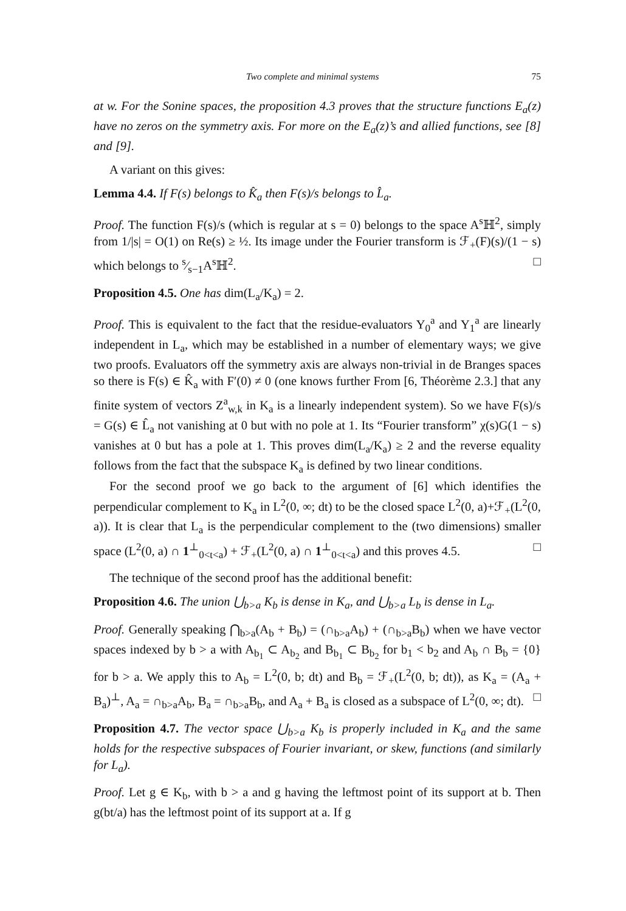Two complete and minimal systems 75
at w. For the Sonine spaces, the proposition 4.3 proves that the structure functions E<sub>a</sub>(z) have no zeros on the symmetry axis. For more on the E<sub>a</sub>(z)’s and allied functions, see [8] and [9].
A variant on this gives:
Lemma 4.4. If F(s) belongs to K̂<sub>a</sub> then F(s)/s belongs to L̂<sub>a</sub>.
Proof. The function F(s)/s (which is regular at s = 0) belongs to the space A<sup>s</sup>ℍ<sup>2</sup>, simply from 1/|s| = O(1) on Re(s) ≥ ½. Its image under the Fourier transform is ℱ<sub>+</sub>(F)(s)/(1 − s) which belongs to s⁄s−1A<sup>s</sup>ℍ<sup>2</sup>. □
Proposition 4.5. One has dim(L<sub>a</sub>/K<sub>a</sub>) = 2.
Proof. This is equivalent to the fact that the residue-evaluators Y<sub>0</sub><sup>a</sup> and Y<sub>1</sub><sup>a</sup> are linearly independent in L<sub>a</sub>, which may be established in a number of elementary ways; we give two proofs. Evaluators off the symmetry axis are always non-trivial in de Branges spaces so there is F(s) ∈ K̂<sub>a</sub> with F′(0) ≠ 0 (one knows further From [6, Théorème 2.3.] that any finite system of vectors Z<sup>a</sup><sub>w,k</sub> in K<sub>a</sub> is a linearly independent system). So we have F(s)/s = G(s) ∈ L̂<sub>a</sub> not vanishing at 0 but with no pole at 1. Its “Fourier transform” χ(s)G(1 − s) vanishes at 0 but has a pole at 1. This proves dim(L<sub>a</sub>/K<sub>a</sub>) ≥ 2 and the reverse equality follows from the fact that the subspace K<sub>a</sub> is defined by two linear conditions.
For the second proof we go back to the argument of [6] which identifies the perpendicular complement to K<sub>a</sub> in L<sup>2</sup>(0, ∞; dt) to be the closed space L<sup>2</sup>(0, a)+ℱ<sub>+</sub>(L<sup>2</sup>(0, a)). It is clear that L<sub>a</sub> is the perpendicular complement to the (two dimensions) smaller space (L<sup>2</sup>(0, a) ∩ 1<sup>⊥</sup><sub>0<t<a</sub>) + ℱ<sub>+</sub>(L<sup>2</sup>(0, a) ∩ 1<sup>⊥</sup><sub>0<t<a</sub>) and this proves 4.5. □
The technique of the second proof has the additional benefit:
Proposition 4.6. The union ⋃<sub>b>a</sub> K<sub>b</sub> is dense in K<sub>a</sub>, and ⋃<sub>b>a</sub> L<sub>b</sub> is dense in L<sub>a</sub>.
Proof. Generally speaking ⋂<sub>b>a</sub>(A<sub>b</sub> + B<sub>b</sub>) = (∩<sub>b>a</sub>A<sub>b</sub>) + (∩<sub>b>a</sub>B<sub>b</sub>) when we have vector spaces indexed by b > a with A<sub>b<sub>1</sub></sub> ⊂ A<sub>b<sub>2</sub></sub> and B<sub>b<sub>1</sub></sub> ⊂ B<sub>b<sub>2</sub></sub> for b<sub>1</sub> < b<sub>2</sub> and A<sub>b</sub> ∩ B<sub>b</sub> = {0} for b > a. We apply this to A<sub>b</sub> = L<sup>2</sup>(0, b; dt) and B<sub>b</sub> = ℱ<sub>+</sub>(L<sup>2</sup>(0, b; dt)), as K<sub>a</sub> = (A<sub>a</sub> + B<sub>a</sub>)<sup>⊥</sup>, A<sub>a</sub> = ∩<sub>b>a</sub>A<sub>b</sub>, B<sub>a</sub> = ∩<sub>b>a</sub>B<sub>b</sub>, and A<sub>a</sub> + B<sub>a</sub> is closed as a subspace of L<sup>2</sup>(0, ∞; dt). □
Proposition 4.7. The vector space ⋃<sub>b>a</sub> K<sub>b</sub> is properly included in K<sub>a</sub> and the same holds for the respective subspaces of Fourier invariant, or skew, functions (and similarly for L<sub>a</sub>).
Proof. Let g ∈ K<sub>b</sub>, with b > a and g having the leftmost point of its support at b. Then g(bt/a) has the leftmost point of its support at a. If g